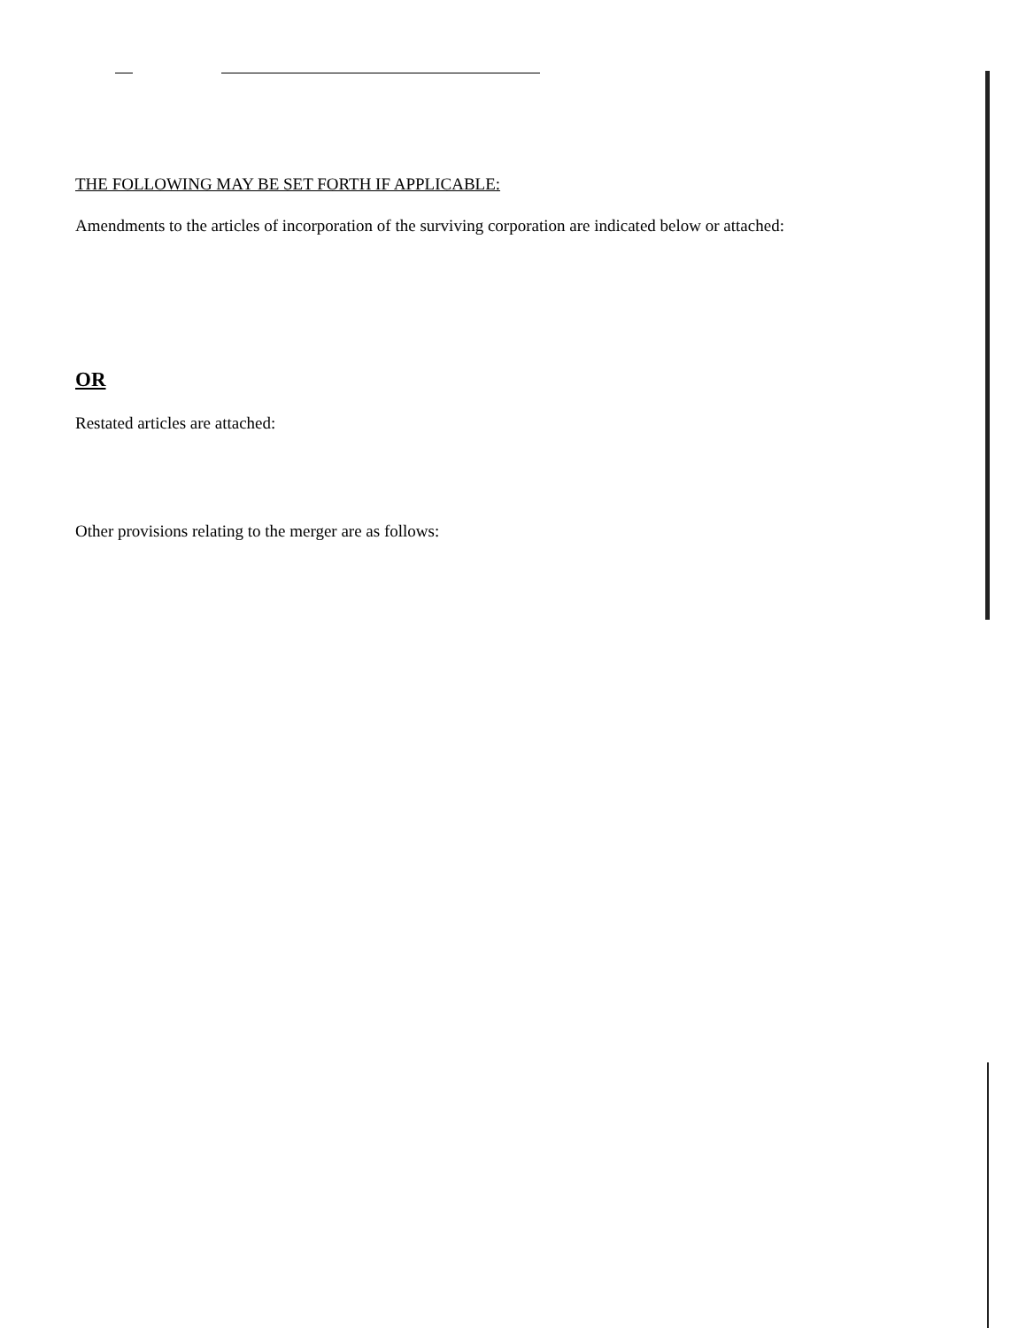THE FOLLOWING MAY BE SET FORTH IF APPLICABLE:
Amendments to the articles of incorporation of the surviving corporation are indicated below or attached:
OR
Restated articles are attached:
Other provisions relating to the merger are as follows: